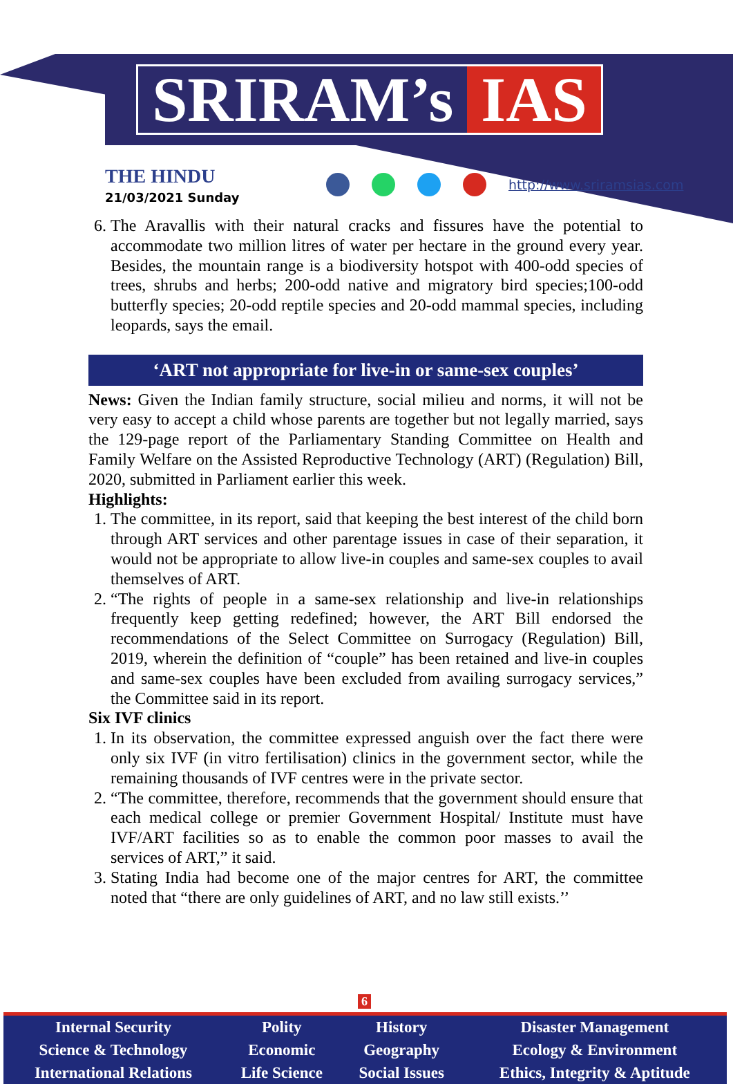SRIRAM’s IAS
THE HINDU
21/03/2021 Sunday
http://www.sriramsias.com
6. The Aravallis with their natural cracks and fissures have the potential to accommodate two million litres of water per hectare in the ground every year. Besides, the mountain range is a biodiversity hotspot with 400-odd species of trees, shrubs and herbs; 200-odd native and migratory bird species;100-odd butterfly species; 20-odd reptile species and 20-odd mammal species, including leopards, says the email.
‘ART not appropriate for live-in or same-sex couples’
News: Given the Indian family structure, social milieu and norms, it will not be very easy to accept a child whose parents are together but not legally married, says the 129-page report of the Parliamentary Standing Committee on Health and Family Welfare on the Assisted Reproductive Technology (ART) (Regulation) Bill, 2020, submitted in Parliament earlier this week.
Highlights:
1. The committee, in its report, said that keeping the best interest of the child born through ART services and other parentage issues in case of their separation, it would not be appropriate to allow live-in couples and same-sex couples to avail themselves of ART.
2. “The rights of people in a same-sex relationship and live-in relationships frequently keep getting redefined; however, the ART Bill endorsed the recommendations of the Select Committee on Surrogacy (Regulation) Bill, 2019, wherein the definition of “couple” has been retained and live-in couples and same-sex couples have been excluded from availing surrogacy services,” the Committee said in its report.
Six IVF clinics
1. In its observation, the committee expressed anguish over the fact there were only six IVF (in vitro fertilisation) clinics in the government sector, while the remaining thousands of IVF centres were in the private sector.
2. “The committee, therefore, recommends that the government should ensure that each medical college or premier Government Hospital/ Institute must have IVF/ART facilities so as to enable the common poor masses to avail the services of ART,” it said.
3. Stating India had become one of the major centres for ART, the committee noted that “there are only guidelines of ART, and no law still exists.’’
6
| Internal Security | Polity | History | Disaster Management |
| Science & Technology | Economic | Geography | Ecology & Environment |
| International Relations | Life Science | Social Issues | Ethics, Integrity & Aptitude |